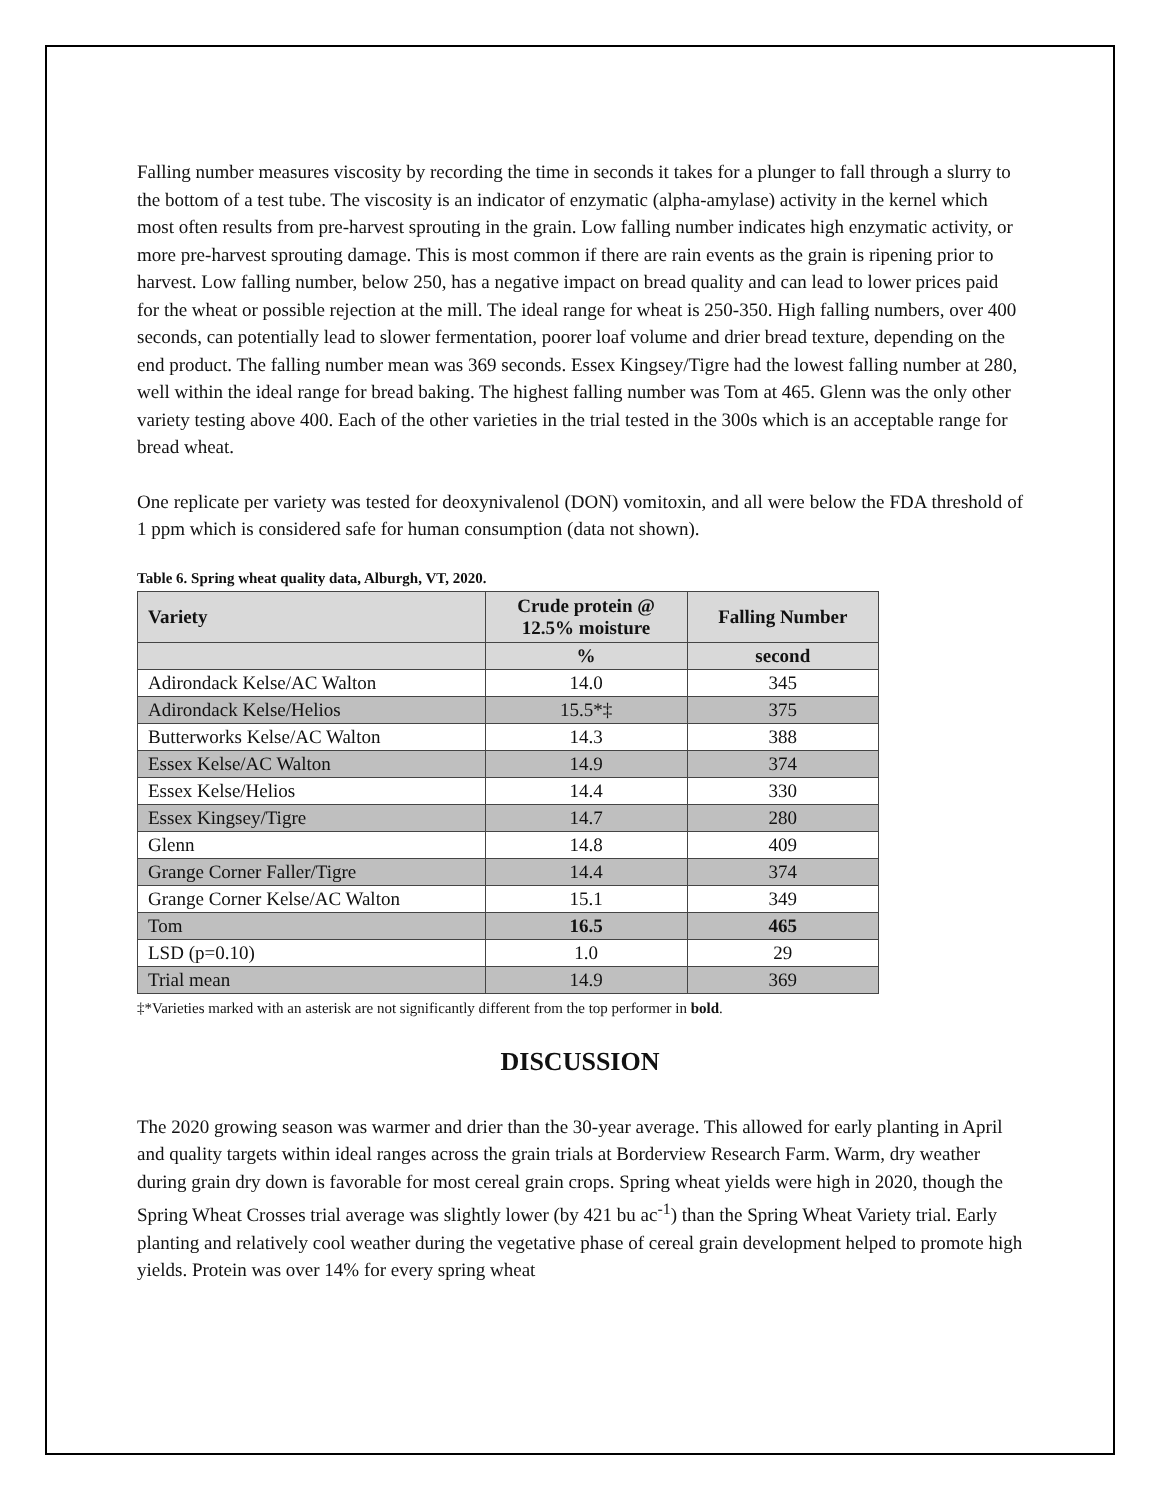Falling number measures viscosity by recording the time in seconds it takes for a plunger to fall through a slurry to the bottom of a test tube. The viscosity is an indicator of enzymatic (alpha-amylase) activity in the kernel which most often results from pre-harvest sprouting in the grain. Low falling number indicates high enzymatic activity, or more pre-harvest sprouting damage. This is most common if there are rain events as the grain is ripening prior to harvest. Low falling number, below 250, has a negative impact on bread quality and can lead to lower prices paid for the wheat or possible rejection at the mill. The ideal range for wheat is 250-350. High falling numbers, over 400 seconds, can potentially lead to slower fermentation, poorer loaf volume and drier bread texture, depending on the end product. The falling number mean was 369 seconds. Essex Kingsey/Tigre had the lowest falling number at 280, well within the ideal range for bread baking. The highest falling number was Tom at 465. Glenn was the only other variety testing above 400. Each of the other varieties in the trial tested in the 300s which is an acceptable range for bread wheat.
One replicate per variety was tested for deoxynivalenol (DON) vomitoxin, and all were below the FDA threshold of 1 ppm which is considered safe for human consumption (data not shown).
Table 6. Spring wheat quality data, Alburgh, VT, 2020.
| Variety | Crude protein @ 12.5% moisture | Falling Number |
| --- | --- | --- |
| | % | second |
| Adirondack Kelse/AC Walton | 14.0 | 345 |
| Adirondack Kelse/Helios | 15.5*‡ | 375 |
| Butterworks Kelse/AC Walton | 14.3 | 388 |
| Essex Kelse/AC Walton | 14.9 | 374 |
| Essex Kelse/Helios | 14.4 | 330 |
| Essex Kingsey/Tigre | 14.7 | 280 |
| Glenn | 14.8 | 409 |
| Grange Corner Faller/Tigre | 14.4 | 374 |
| Grange Corner Kelse/AC Walton | 15.1 | 349 |
| Tom | 16.5 | 465 |
| LSD (p=0.10) | 1.0 | 29 |
| Trial mean | 14.9 | 369 |
‡*Varieties marked with an asterisk are not significantly different from the top performer in bold.
DISCUSSION
The 2020 growing season was warmer and drier than the 30-year average. This allowed for early planting in April and quality targets within ideal ranges across the grain trials at Borderview Research Farm. Warm, dry weather during grain dry down is favorable for most cereal grain crops. Spring wheat yields were high in 2020, though the Spring Wheat Crosses trial average was slightly lower (by 421 bu ac<sup>-1</sup>) than the Spring Wheat Variety trial. Early planting and relatively cool weather during the vegetative phase of cereal grain development helped to promote high yields. Protein was over 14% for every spring wheat